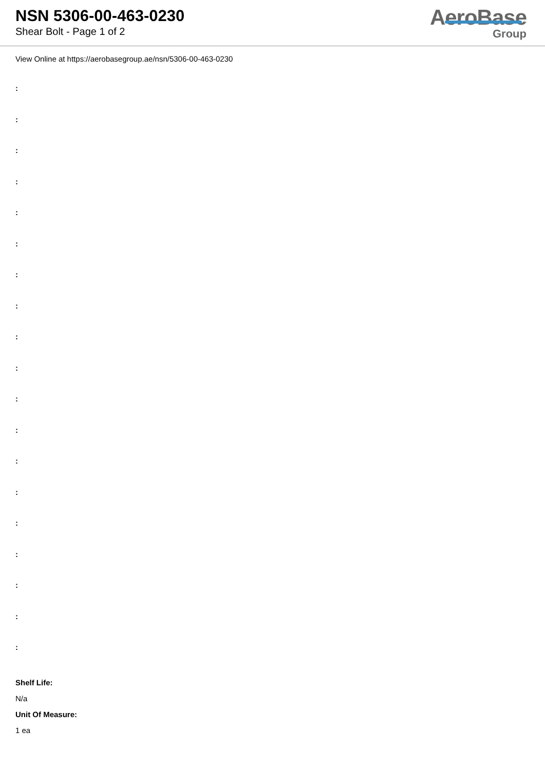NSN 5306-00-463-0230
Shear Bolt - Page 1 of 2
AeroBase
Group
View Online at https://aerobasegroup.ae/nsn/5306-00-463-0230
:
:
:
:
:
:
:
:
:
:
:
:
:
:
:
:
:
:
:
Shelf Life:
N/a
Unit Of Measure:
1 ea